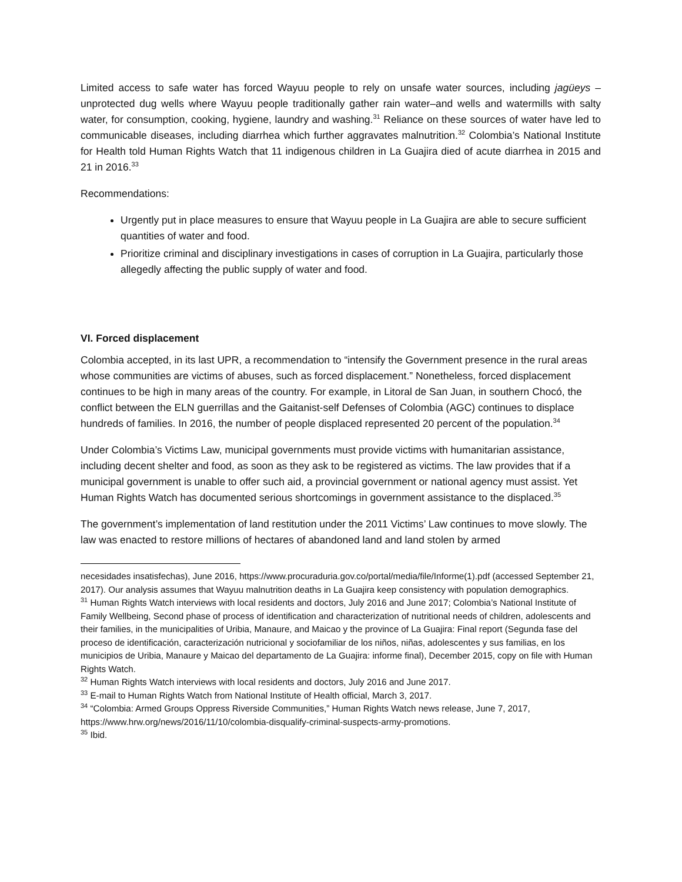Limited access to safe water has forced Wayuu people to rely on unsafe water sources, including jagüeys –unprotected dug wells where Wayuu people traditionally gather rain water–and wells and watermills with salty water, for consumption, cooking, hygiene, laundry and washing.<sup>31</sup> Reliance on these sources of water have led to communicable diseases, including diarrhea which further aggravates malnutrition.<sup>32</sup> Colombia’s National Institute for Health told Human Rights Watch that 11 indigenous children in La Guajira died of acute diarrhea in 2015 and 21 in 2016.<sup>33</sup>
Recommendations:
Urgently put in place measures to ensure that Wayuu people in La Guajira are able to secure sufficient quantities of water and food.
Prioritize criminal and disciplinary investigations in cases of corruption in La Guajira, particularly those allegedly affecting the public supply of water and food.
VI. Forced displacement
Colombia accepted, in its last UPR, a recommendation to “intensify the Government presence in the rural areas whose communities are victims of abuses, such as forced displacement.” Nonetheless, forced displacement continues to be high in many areas of the country. For example, in Litoral de San Juan, in southern Chocó, the conflict between the ELN guerrillas and the Gaitanist-self Defenses of Colombia (AGC) continues to displace hundreds of families. In 2016, the number of people displaced represented 20 percent of the population.<sup>34</sup>
Under Colombia’s Victims Law, municipal governments must provide victims with humanitarian assistance, including decent shelter and food, as soon as they ask to be registered as victims. The law provides that if a municipal government is unable to offer such aid, a provincial government or national agency must assist. Yet Human Rights Watch has documented serious shortcomings in government assistance to the displaced.<sup>35</sup>
The government’s implementation of land restitution under the 2011 Victims’ Law continues to move slowly. The law was enacted to restore millions of hectares of abandoned land and land stolen by armed
necesidades insatisfechas), June 2016, https://www.procuraduria.gov.co/portal/media/file/Informe(1).pdf (accessed September 21, 2017). Our analysis assumes that Wayuu malnutrition deaths in La Guajira keep consistency with population demographics.
<sup>31</sup> Human Rights Watch interviews with local residents and doctors, July 2016 and June 2017; Colombia’s National Institute of Family Wellbeing, Second phase of process of identification and characterization of nutritional needs of children, adolescents and their families, in the municipalities of Uribia, Manaure, and Maicao y the province of La Guajira: Final report (Segunda fase del proceso de identificación, caracterización nutricional y sociofamiliar de los niños, niñas, adolescentes y sus familias, en los municipios de Uribia, Manaure y Maicao del departamento de La Guajira: informe final), December 2015, copy on file with Human Rights Watch.
<sup>32</sup> Human Rights Watch interviews with local residents and doctors, July 2016 and June 2017.
<sup>33</sup> E-mail to Human Rights Watch from National Institute of Health official, March 3, 2017.
<sup>34</sup> “Colombia: Armed Groups Oppress Riverside Communities,” Human Rights Watch news release, June 7, 2017, https://www.hrw.org/news/2016/11/10/colombia-disqualify-criminal-suspects-army-promotions.
<sup>35</sup> Ibid.